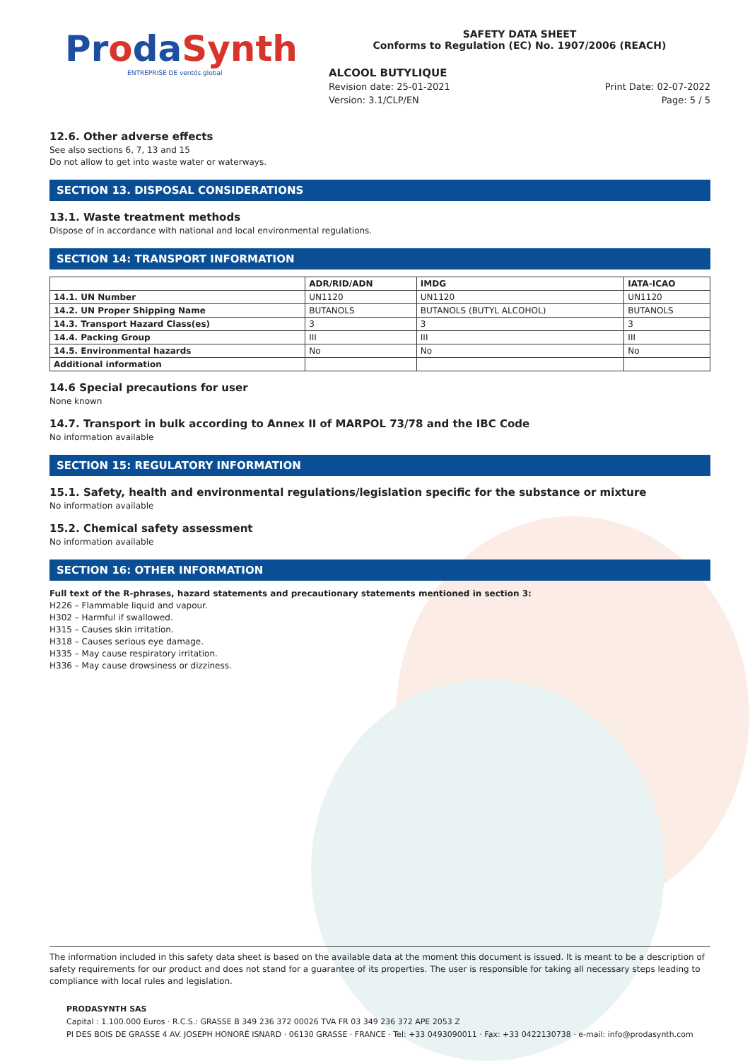ProdaSynth
ENTREPRISE DE ventós global
SAFETY DATA SHEET
Conforms to Regulation (EC) No. 1907/2006 (REACH)
ALCOOL BUTYLIQUE
Revision date: 25-01-2021
Version: 3.1/CLP/EN
Print Date: 02-07-2022
Page: 5 / 5
12.6. Other adverse effects
See also sections 6, 7, 13 and 15
Do not allow to get into waste water or waterways.
SECTION 13. DISPOSAL CONSIDERATIONS
13.1. Waste treatment methods
Dispose of in accordance with national and local environmental regulations.
SECTION 14: TRANSPORT INFORMATION
| | ADR/RID/ADN | IMDG | IATA-ICAO |
| --- | --- | --- | --- |
| 14.1. UN Number | UN1120 | UN1120 | UN1120 |
| 14.2. UN Proper Shipping Name | BUTANOLS | BUTANOLS (BUTYL ALCOHOL) | BUTANOLS |
| 14.3. Transport Hazard Class(es) | 3 | 3 | 3 |
| 14.4. Packing Group | III | III | III |
| 14.5. Environmental hazards | No | No | No |
| Additional information | | | |
14.6 Special precautions for user
None known
14.7. Transport in bulk according to Annex II of MARPOL 73/78 and the IBC Code
No information available
SECTION 15: REGULATORY INFORMATION
15.1. Safety, health and environmental regulations/legislation specific for the substance or mixture
No information available
15.2. Chemical safety assessment
No information available
SECTION 16: OTHER INFORMATION
Full text of the R-phrases, hazard statements and precautionary statements mentioned in section 3:
H226 – Flammable liquid and vapour.
H302 – Harmful if swallowed.
H315 – Causes skin irritation.
H318 – Causes serious eye damage.
H335 – May cause respiratory irritation.
H336 – May cause drowsiness or dizziness.
The information included in this safety data sheet is based on the available data at the moment this document is issued. It is meant to be a description of safety requirements for our product and does not stand for a guarantee of its properties. The user is responsible for taking all necessary steps leading to compliance with local rules and legislation.
PRODASYNTH SAS
Capital : 1.100.000 Euros · R.C.S.: GRASSE B 349 236 372 00026 TVA FR 03 349 236 372 APE 2053 Z
PI DES BOIS DE GRASSE 4 AV. JOSEPH HONORÉ ISNARD · 06130 GRASSE · FRANCE · Tel: +33 0493090011 · Fax: +33 0422130738 · e-mail: info@prodasynth.com